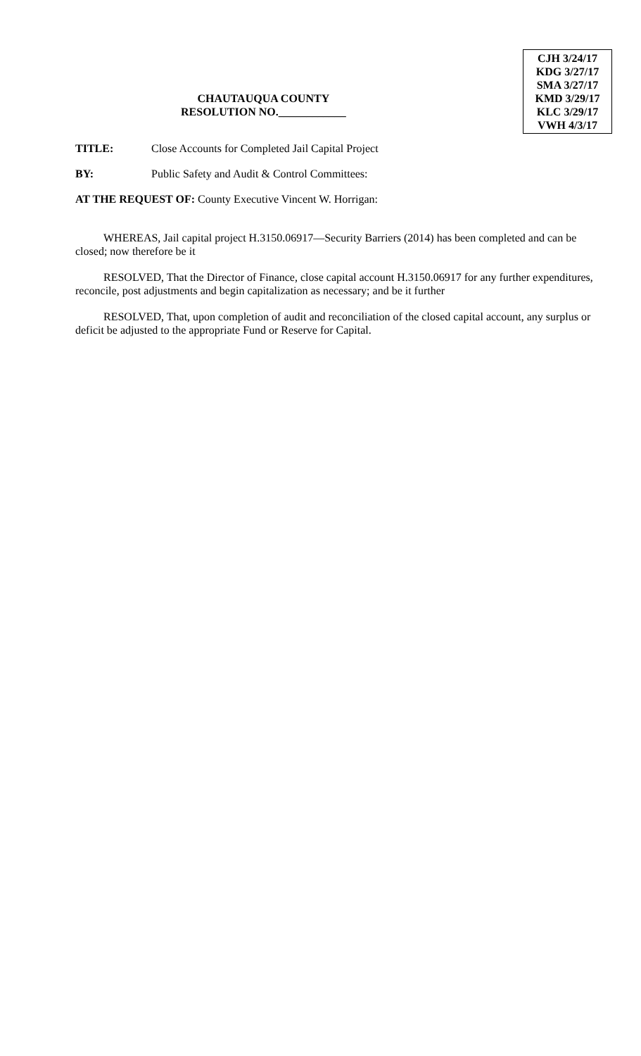CHAUTAUQUA COUNTY
RESOLUTION NO.____________
CJH 3/24/17
KDG 3/27/17
SMA 3/27/17
KMD 3/29/17
KLC 3/29/17
VWH 4/3/17
TITLE: Close Accounts for Completed Jail Capital Project
BY: Public Safety and Audit & Control Committees:
AT THE REQUEST OF: County Executive Vincent W. Horrigan:
WHEREAS, Jail capital project H.3150.06917—Security Barriers (2014) has been completed and can be closed; now therefore be it
RESOLVED, That the Director of Finance, close capital account H.3150.06917 for any further expenditures, reconcile, post adjustments and begin capitalization as necessary; and be it further
RESOLVED, That, upon completion of audit and reconciliation of the closed capital account, any surplus or deficit be adjusted to the appropriate Fund or Reserve for Capital.